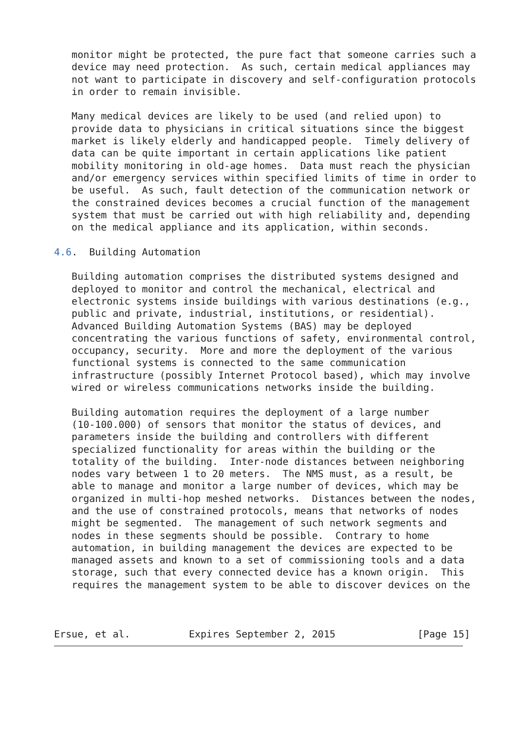monitor might be protected, the pure fact that someone carries such a
   device may need protection.  As such, certain medical appliances may
   not want to participate in discovery and self-configuration protocols
   in order to remain invisible.

   Many medical devices are likely to be used (and relied upon) to
   provide data to physicians in critical situations since the biggest
   market is likely elderly and handicapped people.  Timely delivery of
   data can be quite important in certain applications like patient
   mobility monitoring in old-age homes.  Data must reach the physician
   and/or emergency services within specified limits of time in order to
   be useful.  As such, fault detection of the communication network or
   the constrained devices becomes a crucial function of the management
   system that must be carried out with high reliability and, depending
   on the medical appliance and its application, within seconds.

4.6.  Building Automation

   Building automation comprises the distributed systems designed and
   deployed to monitor and control the mechanical, electrical and
   electronic systems inside buildings with various destinations (e.g.,
   public and private, industrial, institutions, or residential).
   Advanced Building Automation Systems (BAS) may be deployed
   concentrating the various functions of safety, environmental control,
   occupancy, security.  More and more the deployment of the various
   functional systems is connected to the same communication
   infrastructure (possibly Internet Protocol based), which may involve
   wired or wireless communications networks inside the building.

   Building automation requires the deployment of a large number
   (10-100.000) of sensors that monitor the status of devices, and
   parameters inside the building and controllers with different
   specialized functionality for areas within the building or the
   totality of the building.  Inter-node distances between neighboring
   nodes vary between 1 to 20 meters.  The NMS must, as a result, be
   able to manage and monitor a large number of devices, which may be
   organized in multi-hop meshed networks.  Distances between the nodes,
   and the use of constrained protocols, means that networks of nodes
   might be segmented.  The management of such network segments and
   nodes in these segments should be possible.  Contrary to home
   automation, in building management the devices are expected to be
   managed assets and known to a set of commissioning tools and a data
   storage, such that every connected device has a known origin.  This
   requires the management system to be able to discover devices on the



Ersue, et al.          Expires September 2, 2015              [Page 15]